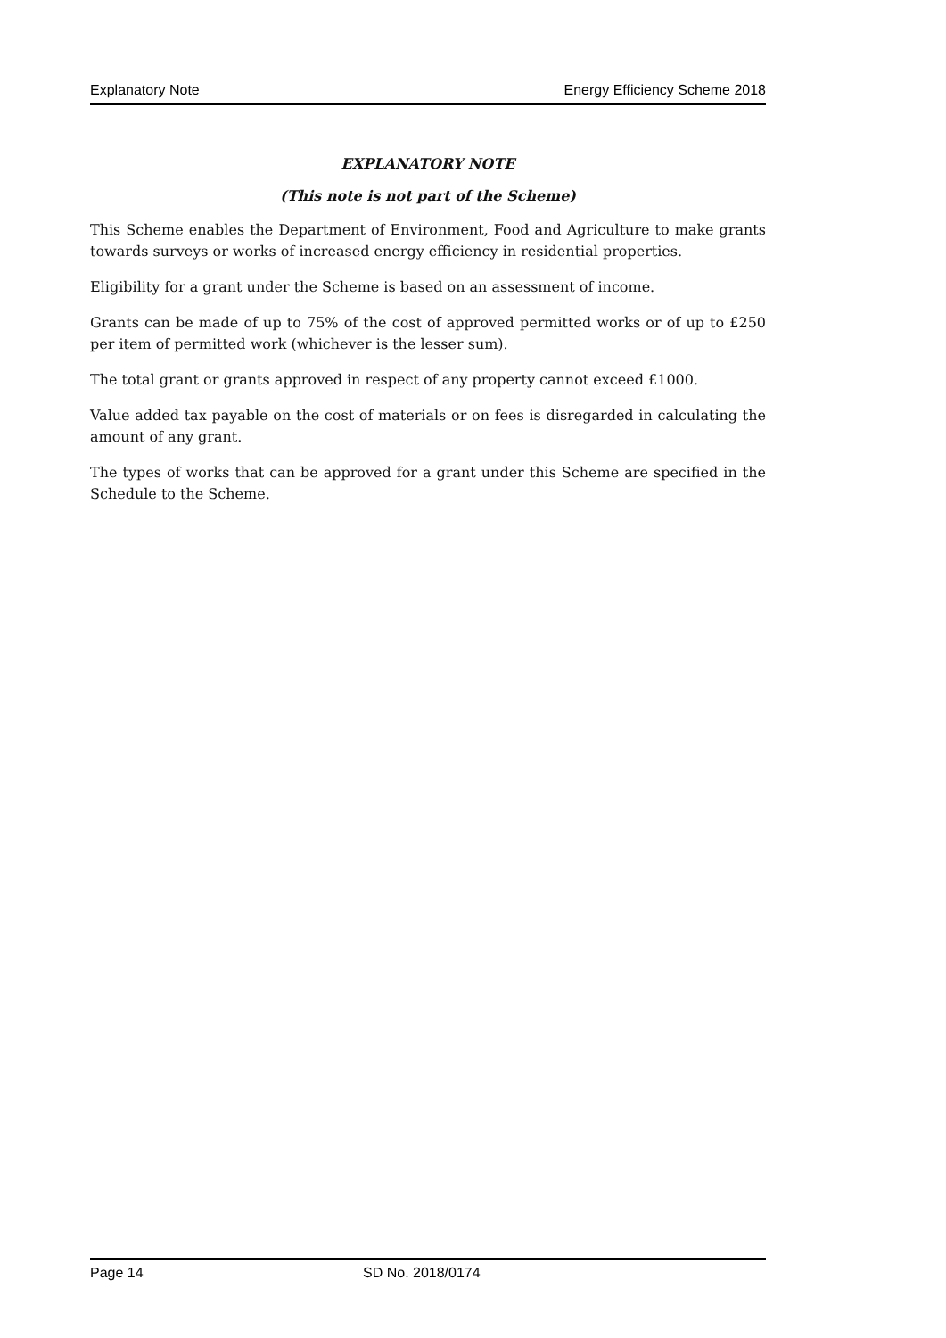Explanatory Note Energy Efficiency Scheme 2018
EXPLANATORY NOTE
(This note is not part of the Scheme)
This Scheme enables the Department of Environment, Food and Agriculture to make grants towards surveys or works of increased energy efficiency in residential properties.
Eligibility for a grant under the Scheme is based on an assessment of income.
Grants can be made of up to 75% of the cost of approved permitted works or of up to £250 per item of permitted work (whichever is the lesser sum).
The total grant or grants approved in respect of any property cannot exceed £1000.
Value added tax payable on the cost of materials or on fees is disregarded in calculating the amount of any grant.
The types of works that can be approved for a grant under this Scheme are specified in the Schedule to the Scheme.
Page 14 SD No. 2018/0174